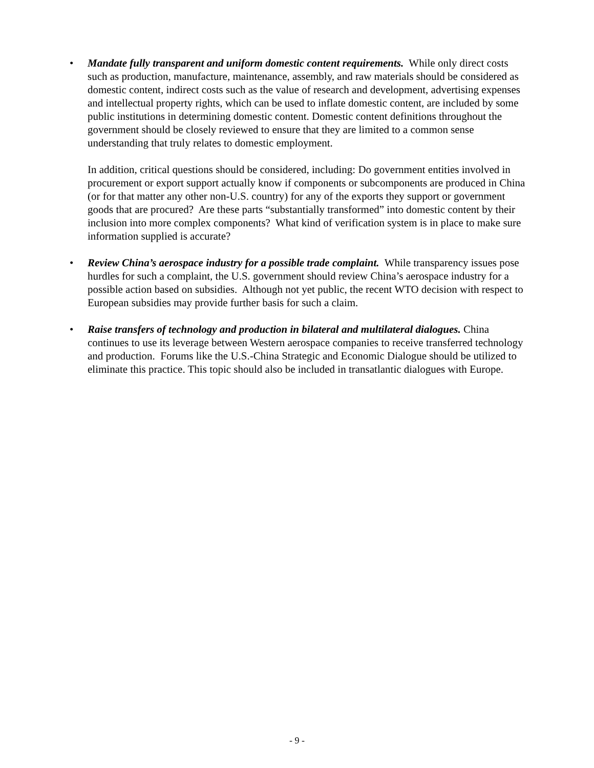• Mandate fully transparent and uniform domestic content requirements. While only direct costs such as production, manufacture, maintenance, assembly, and raw materials should be considered as domestic content, indirect costs such as the value of research and development, advertising expenses and intellectual property rights, which can be used to inflate domestic content, are included by some public institutions in determining domestic content. Domestic content definitions throughout the government should be closely reviewed to ensure that they are limited to a common sense understanding that truly relates to domestic employment.
In addition, critical questions should be considered, including: Do government entities involved in procurement or export support actually know if components or subcomponents are produced in China (or for that matter any other non-U.S. country) for any of the exports they support or government goods that are procured? Are these parts “substantially transformed” into domestic content by their inclusion into more complex components? What kind of verification system is in place to make sure information supplied is accurate?
• Review China’s aerospace industry for a possible trade complaint. While transparency issues pose hurdles for such a complaint, the U.S. government should review China’s aerospace industry for a possible action based on subsidies. Although not yet public, the recent WTO decision with respect to European subsidies may provide further basis for such a claim.
• Raise transfers of technology and production in bilateral and multilateral dialogues. China continues to use its leverage between Western aerospace companies to receive transferred technology and production. Forums like the U.S.-China Strategic and Economic Dialogue should be utilized to eliminate this practice. This topic should also be included in transatlantic dialogues with Europe.
- 9 -